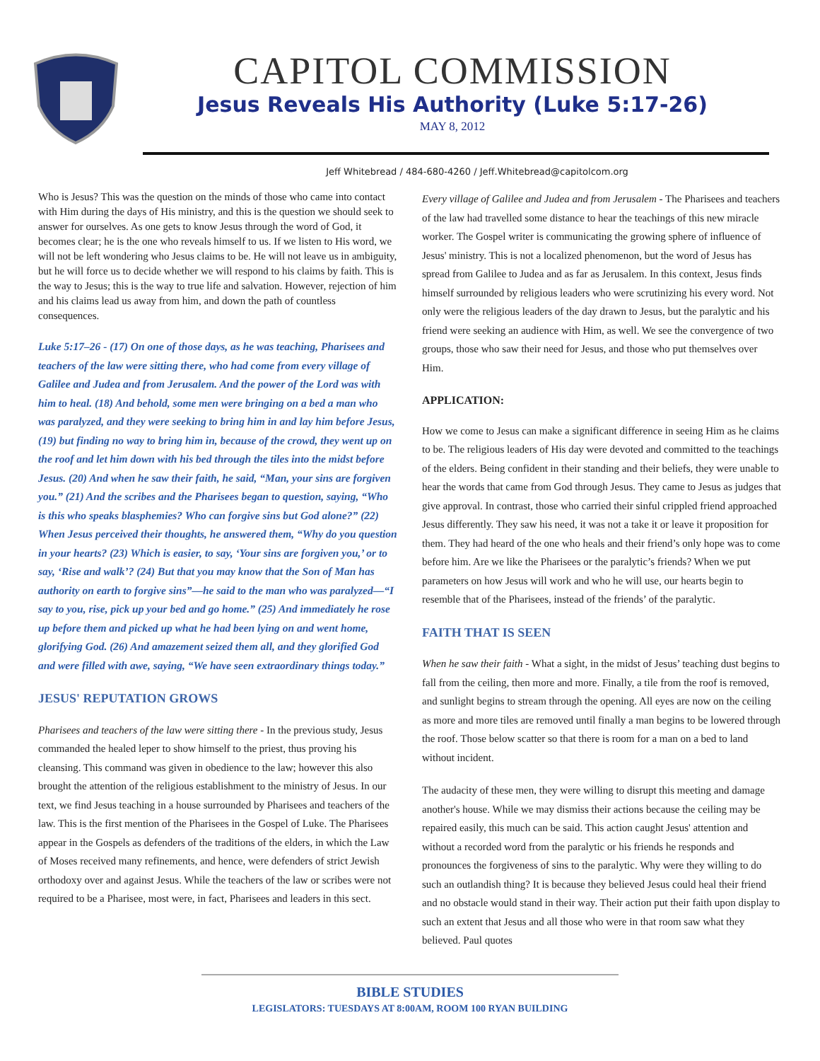CAPITOL COMMISSION
Jesus Reveals His Authority (Luke 5:17-26)
MAY 8, 2012
Jeff Whitebread / 484-680-4260 / Jeff.Whitebread@capitolcom.org
Who is Jesus? This was the question on the minds of those who came into contact with Him during the days of His ministry, and this is the question we should seek to answer for ourselves. As one gets to know Jesus through the word of God, it becomes clear; he is the one who reveals himself to us. If we listen to His word, we will not be left wondering who Jesus claims to be. He will not leave us in ambiguity, but he will force us to decide whether we will respond to his claims by faith. This is the way to Jesus; this is the way to true life and salvation. However, rejection of him and his claims lead us away from him, and down the path of countless consequences.
Luke 5:17–26 - (17) On one of those days, as he was teaching, Pharisees and teachers of the law were sitting there, who had come from every village of Galilee and Judea and from Jerusalem. And the power of the Lord was with him to heal. (18) And behold, some men were bringing on a bed a man who was paralyzed, and they were seeking to bring him in and lay him before Jesus, (19) but finding no way to bring him in, because of the crowd, they went up on the roof and let him down with his bed through the tiles into the midst before Jesus. (20) And when he saw their faith, he said, “Man, your sins are forgiven you.” (21) And the scribes and the Pharisees began to question, saying, “Who is this who speaks blasphemies? Who can forgive sins but God alone?” (22) When Jesus perceived their thoughts, he answered them, “Why do you question in your hearts? (23) Which is easier, to say, ‘Your sins are forgiven you,’ or to say, ‘Rise and walk’? (24) But that you may know that the Son of Man has authority on earth to forgive sins”—he said to the man who was paralyzed—“I say to you, rise, pick up your bed and go home.” (25) And immediately he rose up before them and picked up what he had been lying on and went home, glorifying God. (26) And amazement seized them all, and they glorified God and were filled with awe, saying, “We have seen extraordinary things today.”
JESUS' REPUTATION GROWS
Pharisees and teachers of the law were sitting there - In the previous study, Jesus commanded the healed leper to show himself to the priest, thus proving his cleansing. This command was given in obedience to the law; however this also brought the attention of the religious establishment to the ministry of Jesus. In our text, we find Jesus teaching in a house surrounded by Pharisees and teachers of the law. This is the first mention of the Pharisees in the Gospel of Luke. The Pharisees appear in the Gospels as defenders of the traditions of the elders, in which the Law of Moses received many refinements, and hence, were defenders of strict Jewish orthodoxy over and against Jesus. While the teachers of the law or scribes were not required to be a Pharisee, most were, in fact, Pharisees and leaders in this sect.
Every village of Galilee and Judea and from Jerusalem - The Pharisees and teachers of the law had travelled some distance to hear the teachings of this new miracle worker. The Gospel writer is communicating the growing sphere of influence of Jesus' ministry. This is not a localized phenomenon, but the word of Jesus has spread from Galilee to Judea and as far as Jerusalem. In this context, Jesus finds himself surrounded by religious leaders who were scrutinizing his every word. Not only were the religious leaders of the day drawn to Jesus, but the paralytic and his friend were seeking an audience with Him, as well. We see the convergence of two groups, those who saw their need for Jesus, and those who put themselves over Him.
APPLICATION:
How we come to Jesus can make a significant difference in seeing Him as he claims to be. The religious leaders of His day were devoted and committed to the teachings of the elders. Being confident in their standing and their beliefs, they were unable to hear the words that came from God through Jesus. They came to Jesus as judges that give approval. In contrast, those who carried their sinful crippled friend approached Jesus differently. They saw his need, it was not a take it or leave it proposition for them. They had heard of the one who heals and their friend’s only hope was to come before him. Are we like the Pharisees or the paralytic’s friends? When we put parameters on how Jesus will work and who he will use, our hearts begin to resemble that of the Pharisees, instead of the friends’ of the paralytic.
FAITH THAT IS SEEN
When he saw their faith - What a sight, in the midst of Jesus’ teaching dust begins to fall from the ceiling, then more and more. Finally, a tile from the roof is removed, and sunlight begins to stream through the opening. All eyes are now on the ceiling as more and more tiles are removed until finally a man begins to be lowered through the roof. Those below scatter so that there is room for a man on a bed to land without incident.
The audacity of these men, they were willing to disrupt this meeting and damage another's house. While we may dismiss their actions because the ceiling may be repaired easily, this much can be said. This action caught Jesus' attention and without a recorded word from the paralytic or his friends he responds and pronounces the forgiveness of sins to the paralytic. Why were they willing to do such an outlandish thing? It is because they believed Jesus could heal their friend and no obstacle would stand in their way. Their action put their faith upon display to such an extent that Jesus and all those who were in that room saw what they believed. Paul quotes
BIBLE STUDIES
LEGISLATORS: TUESDAYS AT 8:00AM, ROOM 100 RYAN BUILDING